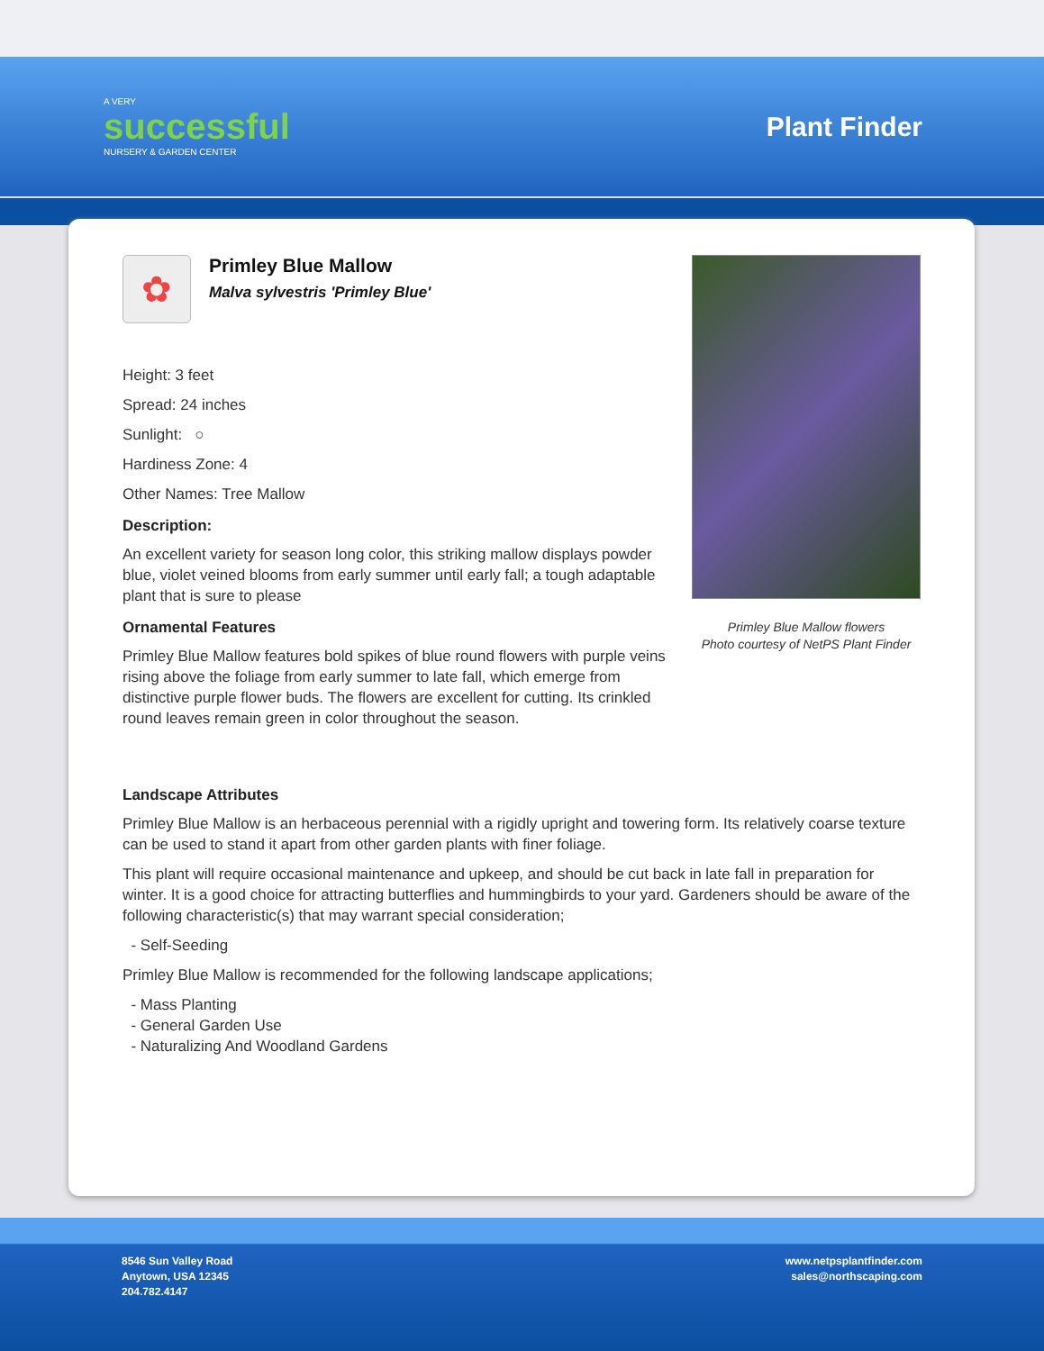A VERY
successful
NURSERY & GARDEN CENTER
Plant Finder
✿
Primley Blue Mallow
Malva sylvestris 'Primley Blue'
Height: 3 feet
Spread: 24 inches
Sunlight: ○
Hardiness Zone: 4
Other Names: Tree Mallow
Description:
An excellent variety for season long color, this striking mallow displays powder blue, violet veined blooms from early summer until early fall; a tough adaptable plant that is sure to please
Ornamental Features
Primley Blue Mallow features bold spikes of blue round flowers with purple veins rising above the foliage from early summer to late fall, which emerge from distinctive purple flower buds. The flowers are excellent for cutting. Its crinkled round leaves remain green in color throughout the season.
Primley Blue Mallow flowers
Photo courtesy of NetPS Plant Finder
Landscape Attributes
Primley Blue Mallow is an herbaceous perennial with a rigidly upright and towering form. Its relatively coarse texture can be used to stand it apart from other garden plants with finer foliage.
This plant will require occasional maintenance and upkeep, and should be cut back in late fall in preparation for winter. It is a good choice for attracting butterflies and hummingbirds to your yard. Gardeners should be aware of the following characteristic(s) that may warrant special consideration;
- Self-Seeding
Primley Blue Mallow is recommended for the following landscape applications;
- Mass Planting
- General Garden Use
- Naturalizing And Woodland Gardens
8546 Sun Valley Road
Anytown, USA 12345
204.782.4147
www.netpsplantfinder.com
sales@northscaping.com